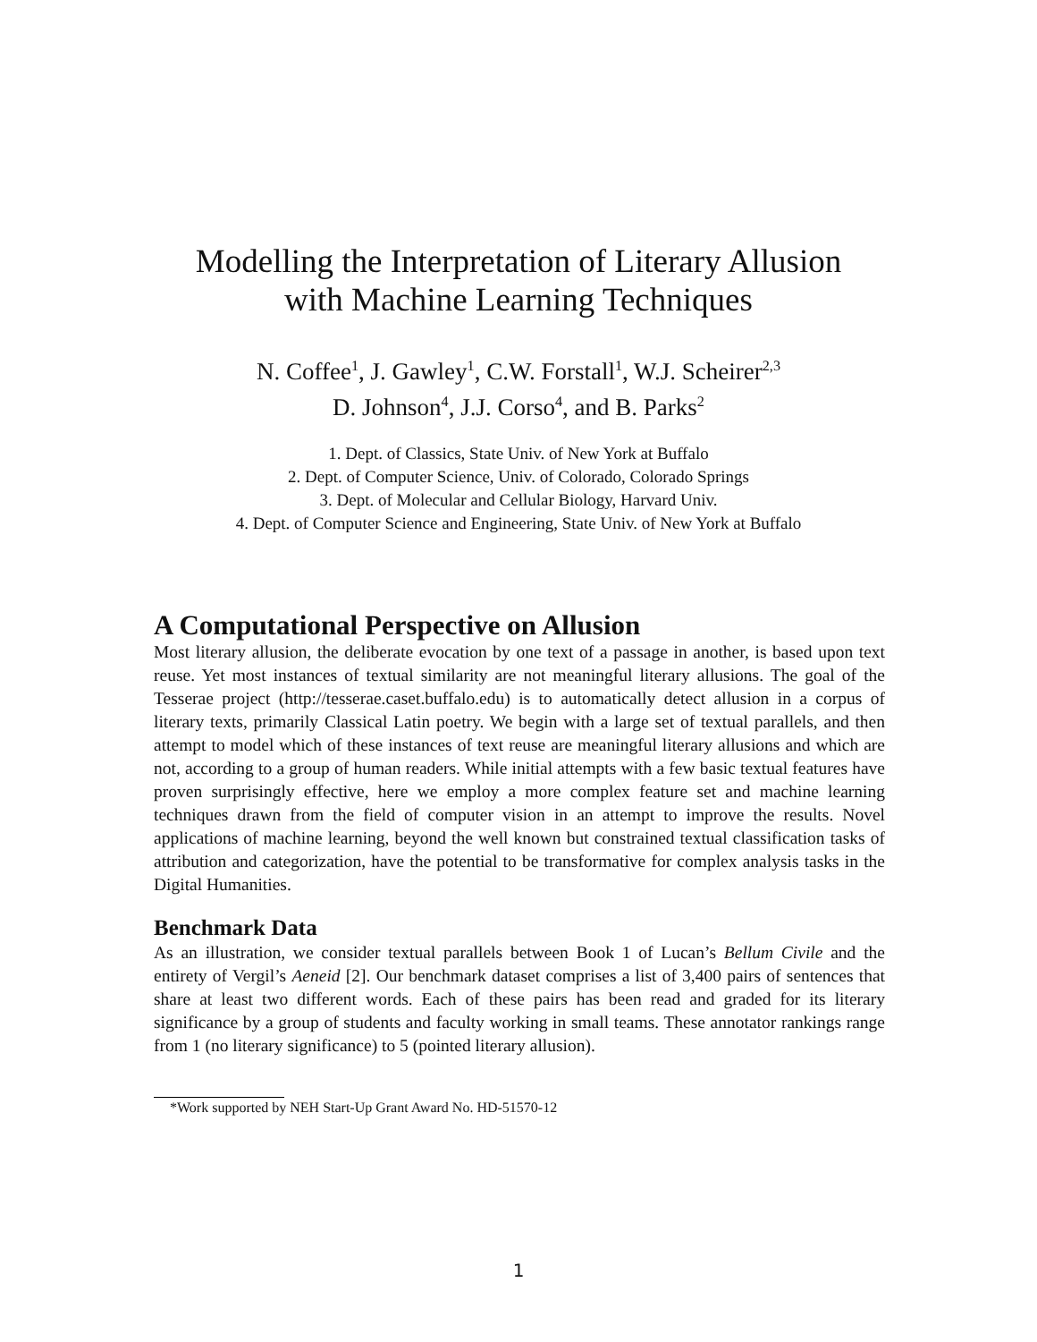Modelling the Interpretation of Literary Allusion
with Machine Learning Techniques
N. Coffee<sup>1</sup>, J. Gawley<sup>1</sup>, C.W. Forstall<sup>1</sup>, W.J. Scheirer<sup>2,3</sup>
D. Johnson<sup>4</sup>, J.J. Corso<sup>4</sup>, and B. Parks<sup>2</sup>
1. Dept. of Classics, State Univ. of New York at Buffalo
2. Dept. of Computer Science, Univ. of Colorado, Colorado Springs
3. Dept. of Molecular and Cellular Biology, Harvard Univ.
4. Dept. of Computer Science and Engineering, State Univ. of New York at Buffalo
A Computational Perspective on Allusion
Most literary allusion, the deliberate evocation by one text of a passage in another, is based upon text reuse. Yet most instances of textual similarity are not meaningful literary allusions. The goal of the Tesserae project (http://tesserae.caset.buffalo.edu) is to automatically detect allusion in a corpus of literary texts, primarily Classical Latin poetry. We begin with a large set of textual parallels, and then attempt to model which of these instances of text reuse are meaningful literary allusions and which are not, according to a group of human readers. While initial attempts with a few basic textual features have proven surprisingly effective, here we employ a more complex feature set and machine learning techniques drawn from the field of computer vision in an attempt to improve the results. Novel applications of machine learning, beyond the well known but constrained textual classification tasks of attribution and categorization, have the potential to be transformative for complex analysis tasks in the Digital Humanities.
Benchmark Data
As an illustration, we consider textual parallels between Book 1 of Lucan’s Bellum Civile and the entirety of Vergil’s Aeneid [2]. Our benchmark dataset comprises a list of 3,400 pairs of sentences that share at least two different words. Each of these pairs has been read and graded for its literary significance by a group of students and faculty working in small teams. These annotator rankings range from 1 (no literary significance) to 5 (pointed literary allusion).
*Work supported by NEH Start-Up Grant Award No. HD-51570-12
1